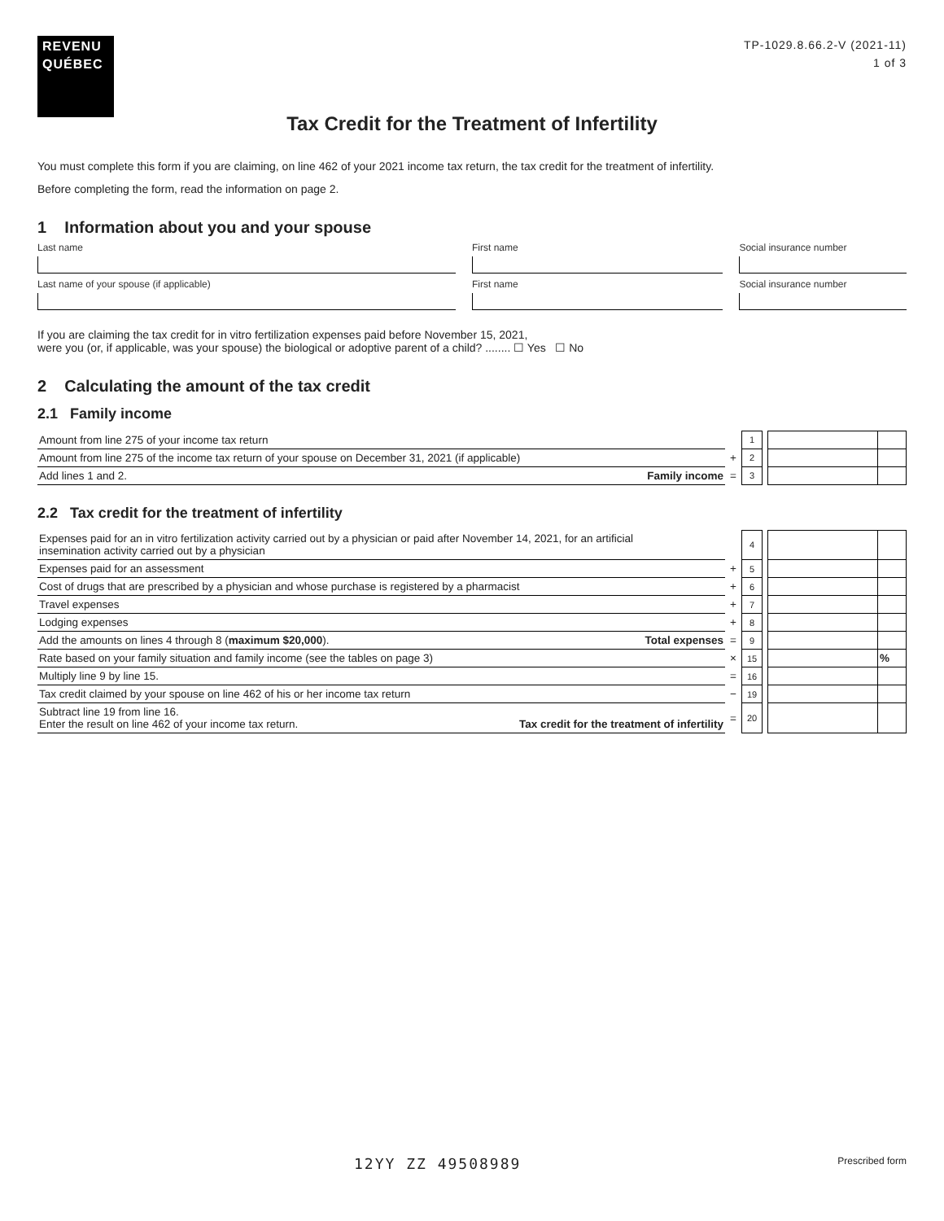REVENU
QUÉBEC
TP-1029.8.66.2-V (2021-11)
1 of 3
Tax Credit for the Treatment of Infertility
You must complete this form if you are claiming, on line 462 of your 2021 income tax return, the tax credit for the treatment of infertility.
Before completing the form, read the information on page 2.
1 Information about you and your spouse
Last name First name Social insurance number
Last name of your spouse (if applicable)
First name Social insurance number
If you are claiming the tax credit for in vitro fertilization expenses paid before November 15, 2021,
were you (or, if applicable, was your spouse) the biological or adoptive parent of a child? ........ ☐ Yes ☐ No
2 Calculating the amount of the tax credit
2.1 Family income
| Amount from line 275 of your income tax return | | 1 | | | |
| Amount from line 275 of the income tax return of your spouse on December 31, 2021 (if applicable) | + | 2 | | | |
| Add lines 1 and 2. Family income | = | 3 | | | |
2.2 Tax credit for the treatment of infertility
| Expenses paid for an in vitro fertilization activity carried out by a physician or paid after November 14, 2021, for an artificial insemination activity carried out by a physician | | 4 | | | |
| Expenses paid for an assessment | + | 5 | | | |
| Cost of drugs that are prescribed by a physician and whose purchase is registered by a pharmacist | + | 6 | | | |
| Travel expenses | + | 7 | | | |
| Lodging expenses | + | 8 | | | |
| Add the amounts on lines 4 through 8 ( maximum $20,000 ). Total expenses | = | 9 | | | |
| Rate based on your family situation and family income (see the tables on page 3) | × | 15 | | | % |
| Multiply line 9 by line 15. | = | 16 | | | |
| Tax credit claimed by your spouse on line 462 of his or her income tax return | − | 19 | | | |
| Subtract line 19 from line 16. Enter the result on line 462 of your income tax return. Tax credit for the treatment of infertility | = | 20 | | | |
12YY ZZ 49508989 Prescribed form